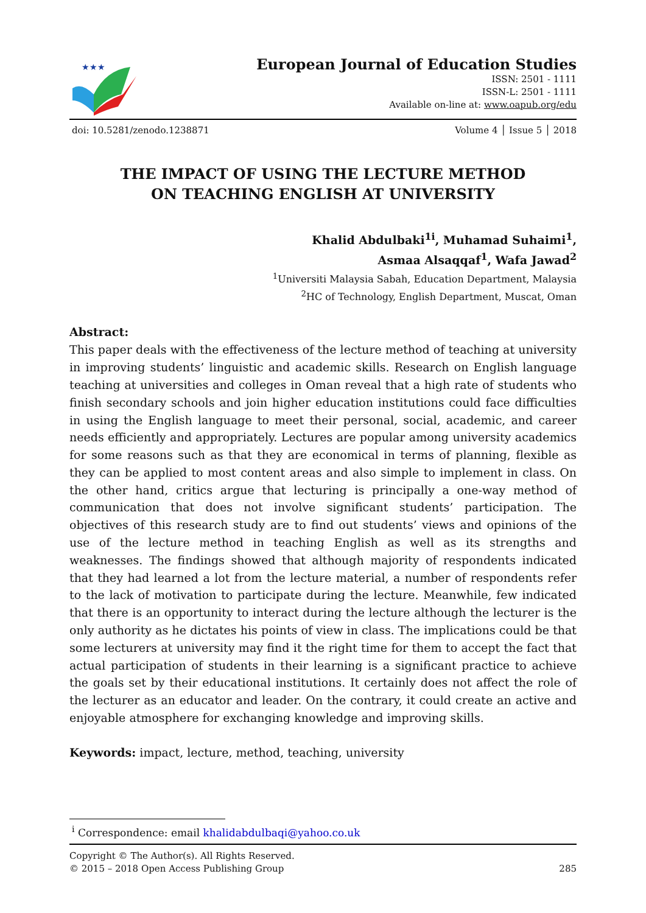★★★
European Journal of Education Studies
ISSN: 2501 - 1111
ISSN-L: 2501 - 1111
Available on-line at: www.oapub.org/edu
doi: 10.5281/zenodo.1238871 Volume 4 │ Issue 5 │ 2018
THE IMPACT OF USING THE LECTURE METHOD
ON TEACHING ENGLISH AT UNIVERSITY
Khalid Abdulbaki<sup>1i</sup>, Muhamad Suhaimi<sup>1</sup>,
Asmaa Alsaqqaf<sup>1</sup>, Wafa Jawad<sup>2</sup>
<sup>1</sup> Universiti Malaysia Sabah, Education Department, Malaysia
<sup>2</sup>HC of Technology, English Department, Muscat, Oman
Abstract:
This paper deals with the effectiveness of the lecture method of teaching at university in improving students’ linguistic and academic skills. Research on English language teaching at universities and colleges in Oman reveal that a high rate of students who finish secondary schools and join higher education institutions could face difficulties in using the English language to meet their personal, social, academic, and career needs efficiently and appropriately. Lectures are popular among university academics for some reasons such as that they are economical in terms of planning, flexible as they can be applied to most content areas and also simple to implement in class. On the other hand, critics argue that lecturing is principally a one-way method of communication that does not involve significant students’ participation. The objectives of this research study are to find out students’ views and opinions of the use of the lecture method in teaching English as well as its strengths and weaknesses. The findings showed that although majority of respondents indicated that they had learned a lot from the lecture material, a number of respondents refer to the lack of motivation to participate during the lecture. Meanwhile, few indicated that there is an opportunity to interact during the lecture although the lecturer is the only authority as he dictates his points of view in class. The implications could be that some lecturers at university may find it the right time for them to accept the fact that actual participation of students in their learning is a significant practice to achieve the goals set by their educational institutions. It certainly does not affect the role of the lecturer as an educator and leader. On the contrary, it could create an active and enjoyable atmosphere for exchanging knowledge and improving skills.
Keywords: impact, lecture, method, teaching, university
<sup>i</sup> Correspondence: email khalidabdulbaqi@yahoo.co.uk
Copyright © The Author(s). All Rights Reserved.
© 2015 – 2018 Open Access Publishing Group 285